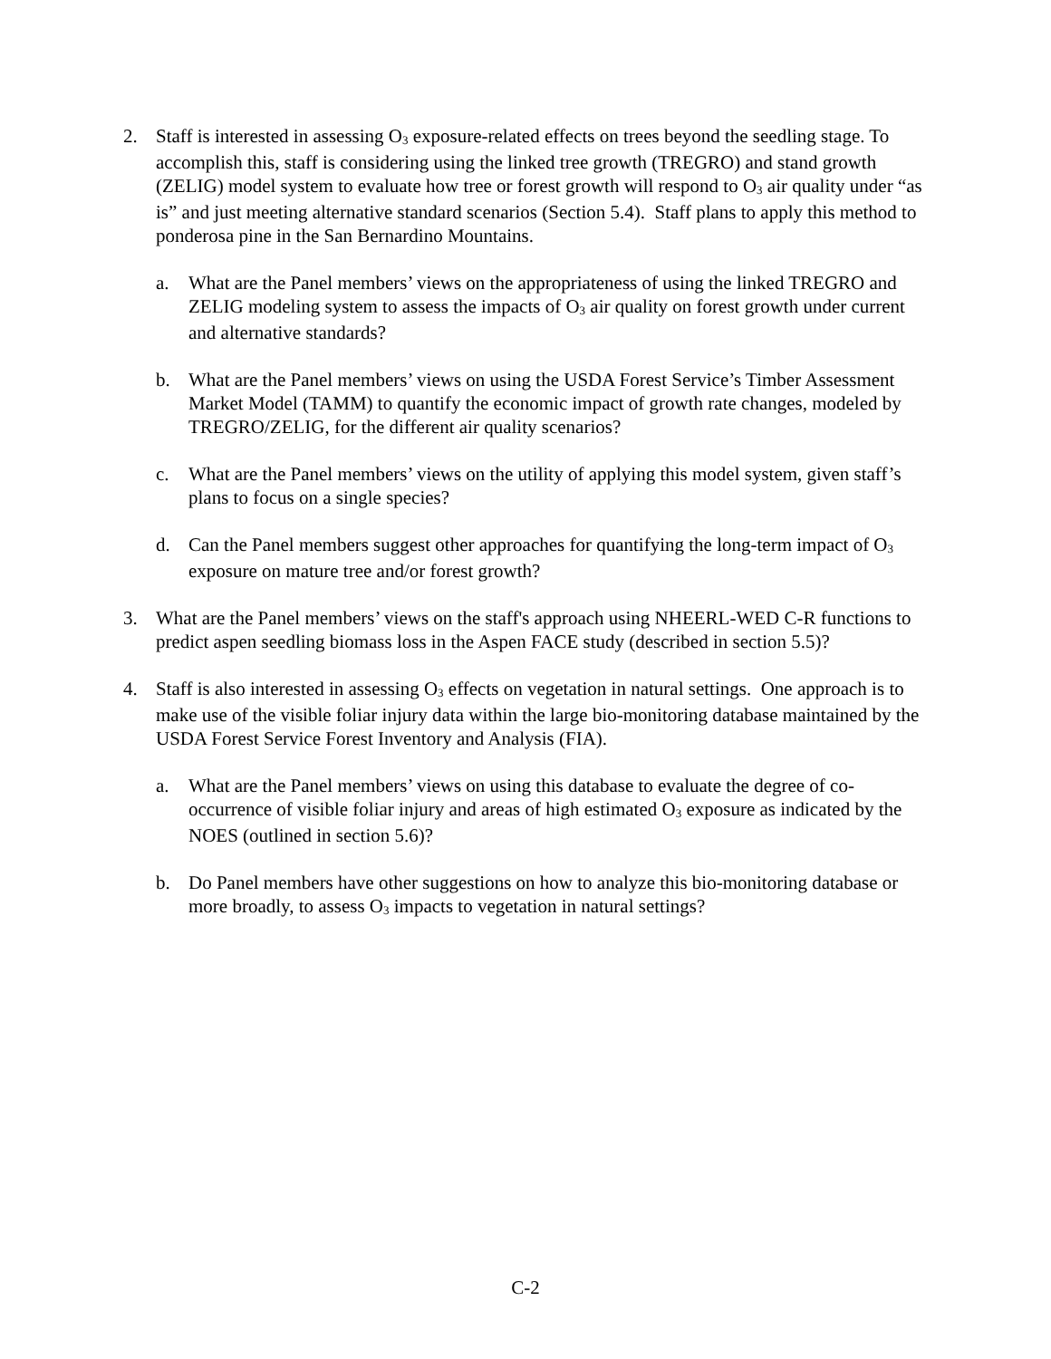2. Staff is interested in assessing O<sub>3</sub> exposure-related effects on trees beyond the seedling stage. To accomplish this, staff is considering using the linked tree growth (TREGRO) and stand growth (ZELIG) model system to evaluate how tree or forest growth will respond to O<sub>3</sub> air quality under “as is” and just meeting alternative standard scenarios (Section 5.4). Staff plans to apply this method to ponderosa pine in the San Bernardino Mountains.
a. What are the Panel members’ views on the appropriateness of using the linked TREGRO and ZELIG modeling system to assess the impacts of O<sub>3</sub> air quality on forest growth under current and alternative standards?
b. What are the Panel members’ views on using the USDA Forest Service’s Timber Assessment Market Model (TAMM) to quantify the economic impact of growth rate changes, modeled by TREGRO/ZELIG, for the different air quality scenarios?
c. What are the Panel members’ views on the utility of applying this model system, given staff’s plans to focus on a single species?
d. Can the Panel members suggest other approaches for quantifying the long-term impact of O<sub>3</sub> exposure on mature tree and/or forest growth?
3. What are the Panel members’ views on the staff's approach using NHEERL-WED C-R functions to predict aspen seedling biomass loss in the Aspen FACE study (described in section 5.5)?
4. Staff is also interested in assessing O<sub>3</sub> effects on vegetation in natural settings. One approach is to make use of the visible foliar injury data within the large bio-monitoring database maintained by the USDA Forest Service Forest Inventory and Analysis (FIA).
a. What are the Panel members’ views on using this database to evaluate the degree of co-occurrence of visible foliar injury and areas of high estimated O<sub>3</sub> exposure as indicated by the NOES (outlined in section 5.6)?
b. Do Panel members have other suggestions on how to analyze this bio-monitoring database or more broadly, to assess O<sub>3</sub> impacts to vegetation in natural settings?
C-2